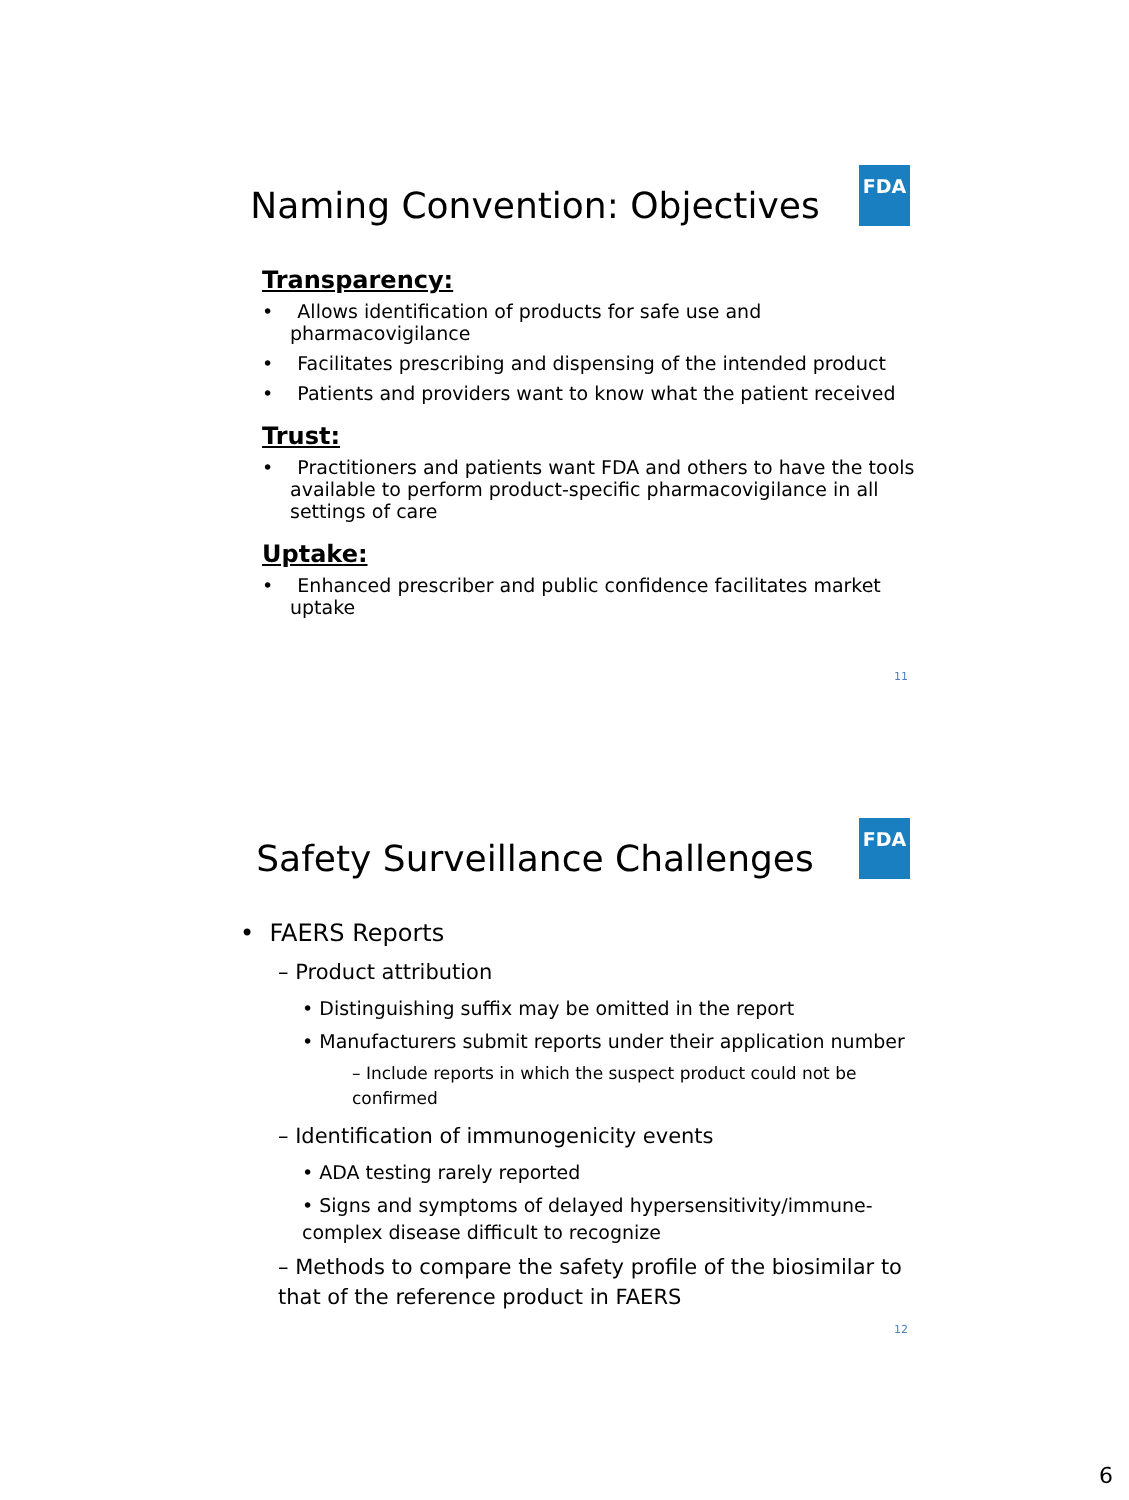FDA
Naming Convention: Objectives
Transparency:
• Allows identification of products for safe use and pharmacovigilance
• Facilitates prescribing and dispensing of the intended product
• Patients and providers want to know what the patient received
Trust:
• Practitioners and patients want FDA and others to have the tools available to perform product-specific pharmacovigilance in all settings of care
Uptake:
• Enhanced prescriber and public confidence facilitates market uptake
11
FDA
Safety Surveillance Challenges
• FAERS Reports
– Product attribution
• Distinguishing suffix may be omitted in the report
• Manufacturers submit reports under their application number
– Include reports in which the suspect product could not be confirmed
– Identification of immunogenicity events
• ADA testing rarely reported
• Signs and symptoms of delayed hypersensitivity/immune-complex disease difficult to recognize
– Methods to compare the safety profile of the biosimilar to that of the reference product in FAERS
12
6